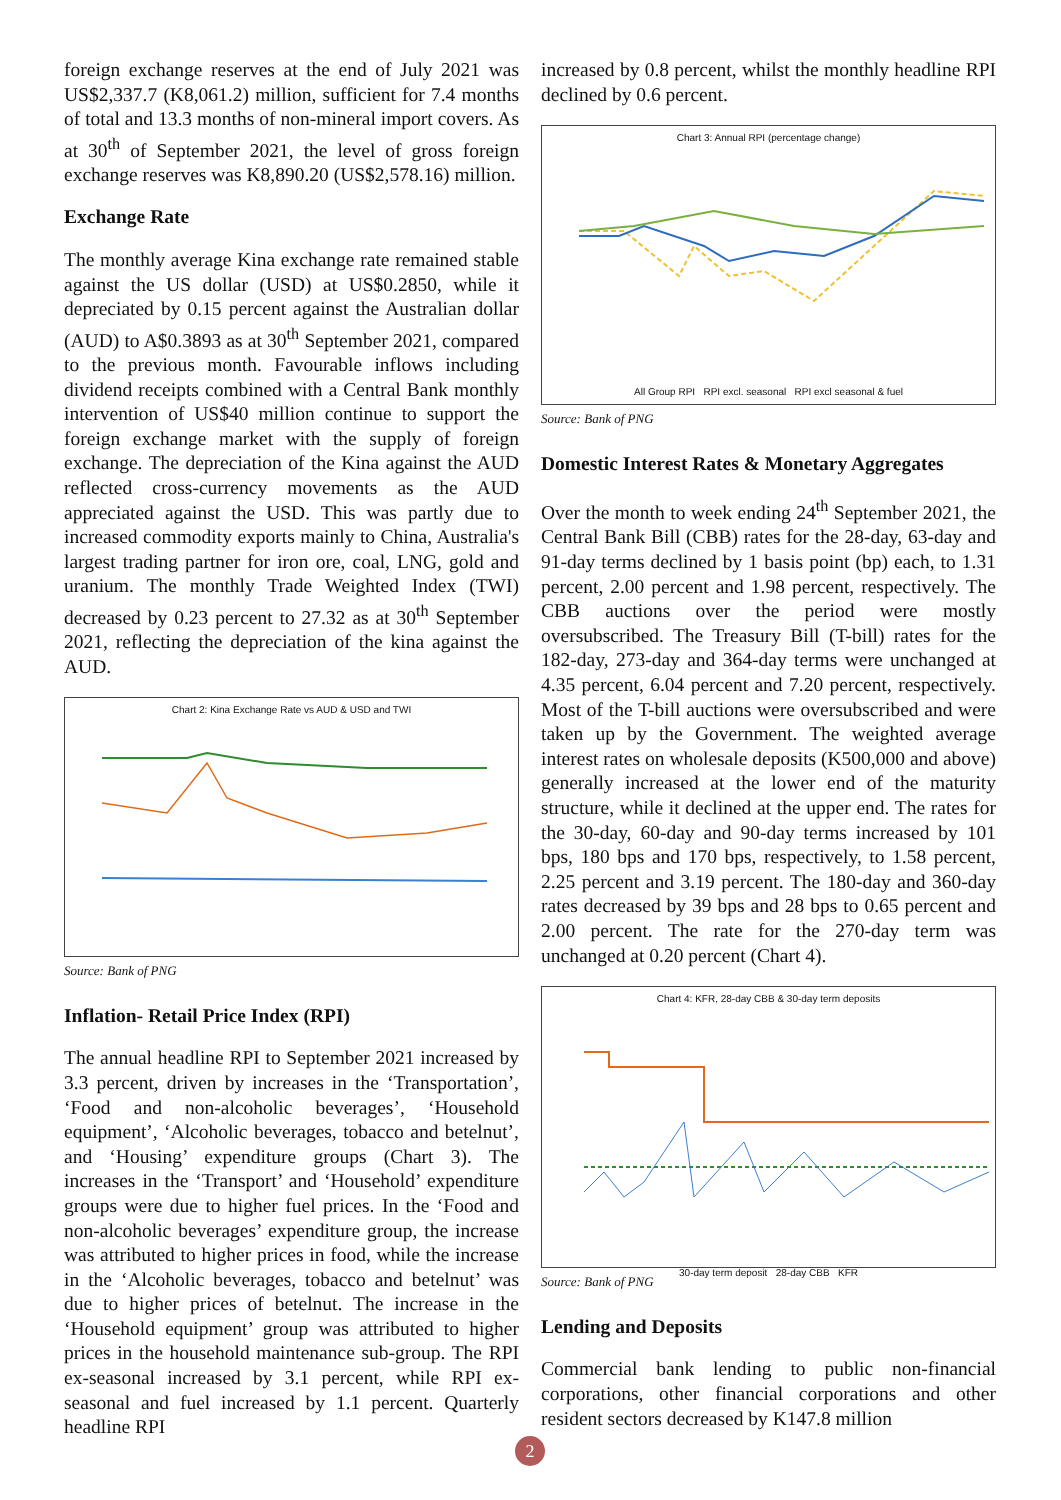foreign exchange reserves at the end of July 2021 was US$2,337.7 (K8,061.2) million, sufficient for 7.4 months of total and 13.3 months of non-mineral import covers. As at 30<sup>th</sup> of September 2021, the level of gross foreign exchange reserves was K8,890.20 (US$2,578.16) million.
Exchange Rate
The monthly average Kina exchange rate remained stable against the US dollar (USD) at US$0.2850, while it depreciated by 0.15 percent against the Australian dollar (AUD) to A$0.3893 as at 30<sup>th</sup> September 2021, compared to the previous month. Favourable inflows including dividend receipts combined with a Central Bank monthly intervention of US$40 million continue to support the foreign exchange market with the supply of foreign exchange. The depreciation of the Kina against the AUD reflected cross-currency movements as the AUD appreciated against the USD. This was partly due to increased commodity exports mainly to China, Australia's largest trading partner for iron ore, coal, LNG, gold and uranium. The monthly Trade Weighted Index (TWI) decreased by 0.23 percent to 27.32 as at 30<sup>th</sup> September 2021, reflecting the depreciation of the kina against the AUD.
Chart 2: Kina Exchange Rate vs AUD & USD and TWI
Source: Bank of PNG
Inflation- Retail Price Index (RPI)
The annual headline RPI to September 2021 increased by 3.3 percent, driven by increases in the ‘Transportation’, ‘Food and non-alcoholic beverages’, ‘Household equipment’, ‘Alcoholic beverages, tobacco and betelnut’, and ‘Housing’ expenditure groups (Chart 3). The increases in the ‘Transport’ and ‘Household’ expenditure groups were due to higher fuel prices. In the ‘Food and non-alcoholic beverages’ expenditure group, the increase was attributed to higher prices in food, while the increase in the ‘Alcoholic beverages, tobacco and betelnut’ was due to higher prices of betelnut. The increase in the ‘Household equipment’ group was attributed to higher prices in the household maintenance sub-group. The RPI ex-seasonal increased by 3.1 percent, while RPI ex-seasonal and fuel increased by 1.1 percent. Quarterly headline RPI
increased by 0.8 percent, whilst the monthly headline RPI declined by 0.6 percent.
Chart 3: Annual RPI (percentage change)
All Group RPI RPI excl. seasonal RPI excl seasonal & fuel
Source: Bank of PNG
Domestic Interest Rates & Monetary Aggregates
Over the month to week ending 24<sup>th</sup> September 2021, the Central Bank Bill (CBB) rates for the 28-day, 63-day and 91-day terms declined by 1 basis point (bp) each, to 1.31 percent, 2.00 percent and 1.98 percent, respectively. The CBB auctions over the period were mostly oversubscribed. The Treasury Bill (T-bill) rates for the 182-day, 273-day and 364-day terms were unchanged at 4.35 percent, 6.04 percent and 7.20 percent, respectively. Most of the T-bill auctions were oversubscribed and were taken up by the Government. The weighted average interest rates on wholesale deposits (K500,000 and above) generally increased at the lower end of the maturity structure, while it declined at the upper end. The rates for the 30-day, 60-day and 90-day terms increased by 101 bps, 180 bps and 170 bps, respectively, to 1.58 percent, 2.25 percent and 3.19 percent. The 180-day and 360-day rates decreased by 39 bps and 28 bps to 0.65 percent and 2.00 percent. The rate for the 270-day term was unchanged at 0.20 percent (Chart 4).
Chart 4: KFR, 28-day CBB & 30-day term deposits
30-day term deposit 28-day CBB KFR
Source: Bank of PNG
Lending and Deposits
Commercial bank lending to public non-financial corporations, other financial corporations and other resident sectors decreased by K147.8 million
2